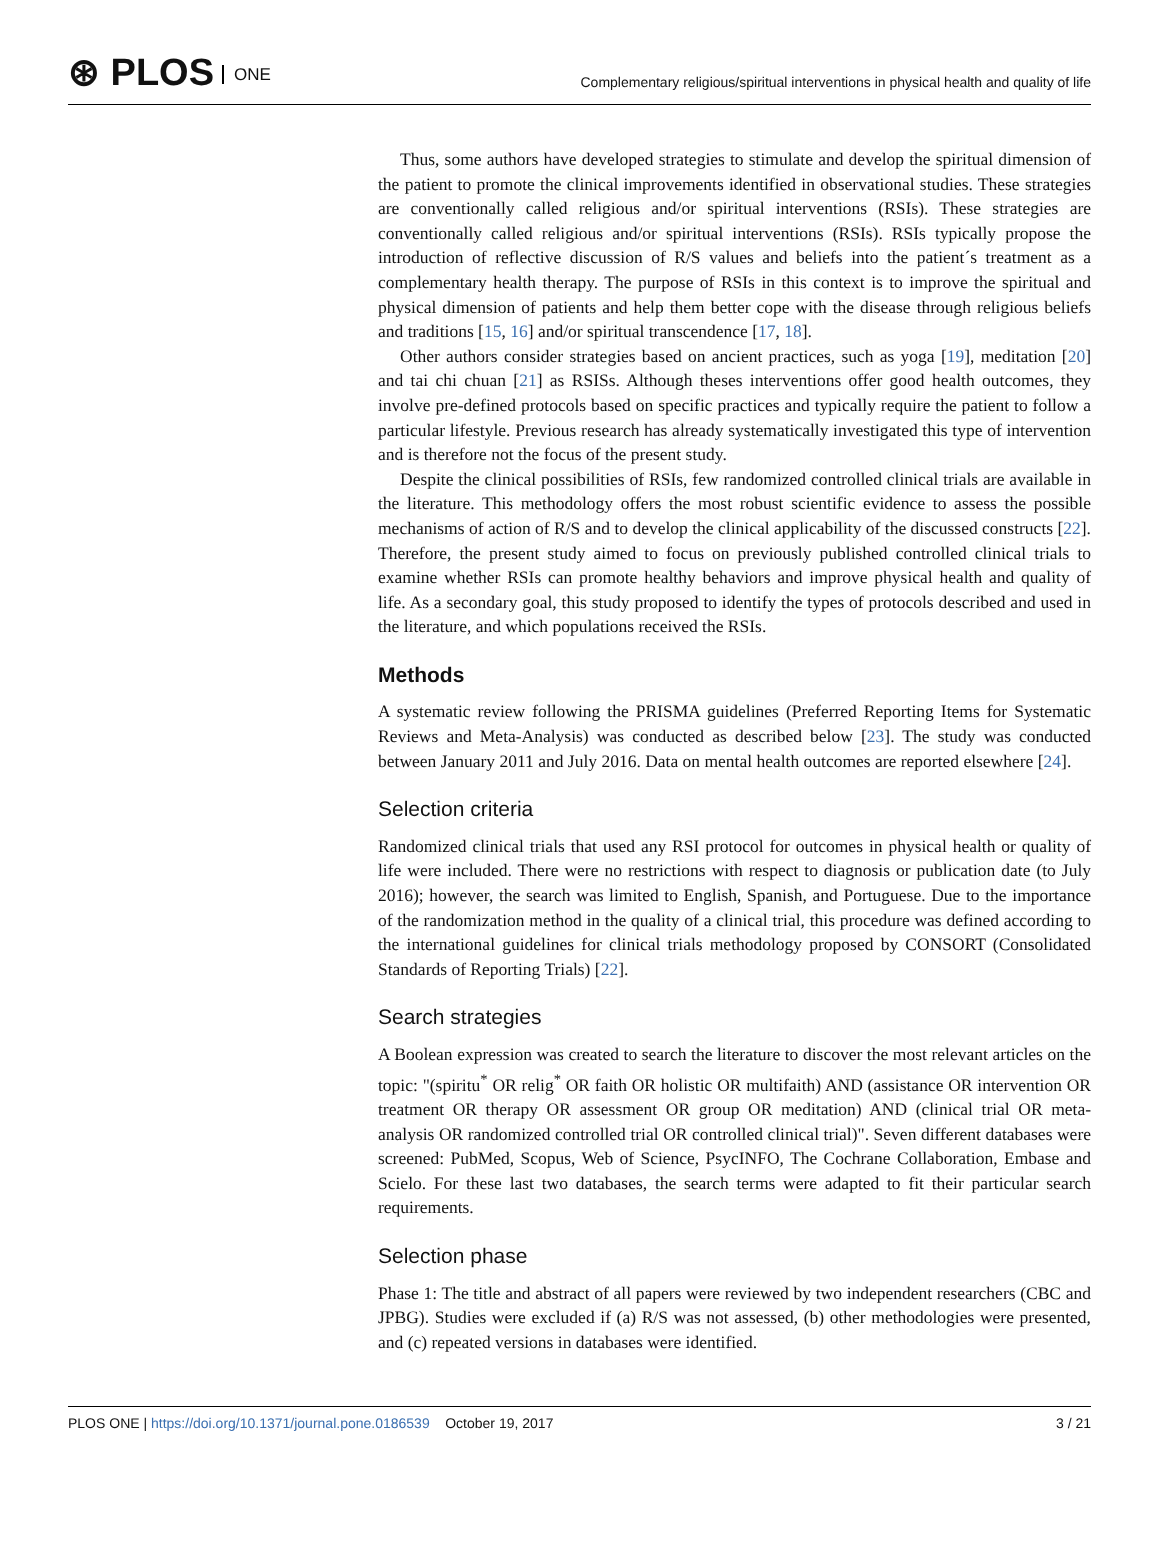⊛ PLOS ONE
Complementary religious/spiritual interventions in physical health and quality of life
Thus, some authors have developed strategies to stimulate and develop the spiritual dimension of the patient to promote the clinical improvements identified in observational studies. These strategies are conventionally called religious and/or spiritual interventions (RSIs). These strategies are conventionally called religious and/or spiritual interventions (RSIs). RSIs typically propose the introduction of reflective discussion of R/S values and beliefs into the patient´s treatment as a complementary health therapy. The purpose of RSIs in this context is to improve the spiritual and physical dimension of patients and help them better cope with the disease through religious beliefs and traditions [15, 16] and/or spiritual transcendence [17, 18].
Other authors consider strategies based on ancient practices, such as yoga [19], meditation [20] and tai chi chuan [21] as RSISs. Although theses interventions offer good health outcomes, they involve pre-defined protocols based on specific practices and typically require the patient to follow a particular lifestyle. Previous research has already systematically investigated this type of intervention and is therefore not the focus of the present study.
Despite the clinical possibilities of RSIs, few randomized controlled clinical trials are available in the literature. This methodology offers the most robust scientific evidence to assess the possible mechanisms of action of R/S and to develop the clinical applicability of the discussed constructs [22]. Therefore, the present study aimed to focus on previously published controlled clinical trials to examine whether RSIs can promote healthy behaviors and improve physical health and quality of life. As a secondary goal, this study proposed to identify the types of protocols described and used in the literature, and which populations received the RSIs.
Methods
A systematic review following the PRISMA guidelines (Preferred Reporting Items for Systematic Reviews and Meta-Analysis) was conducted as described below [23]. The study was conducted between January 2011 and July 2016. Data on mental health outcomes are reported elsewhere [24].
Selection criteria
Randomized clinical trials that used any RSI protocol for outcomes in physical health or quality of life were included. There were no restrictions with respect to diagnosis or publication date (to July 2016); however, the search was limited to English, Spanish, and Portuguese. Due to the importance of the randomization method in the quality of a clinical trial, this procedure was defined according to the international guidelines for clinical trials methodology proposed by CONSORT (Consolidated Standards of Reporting Trials) [22].
Search strategies
A Boolean expression was created to search the literature to discover the most relevant articles on the topic: "(spiritu<sup>*</sup> OR relig<sup>*</sup> OR faith OR holistic OR multifaith) AND (assistance OR intervention OR treatment OR therapy OR assessment OR group OR meditation) AND (clinical trial OR meta-analysis OR randomized controlled trial OR controlled clinical trial)". Seven different databases were screened: PubMed, Scopus, Web of Science, PsycINFO, The Cochrane Collaboration, Embase and Scielo. For these last two databases, the search terms were adapted to fit their particular search requirements.
Selection phase
Phase 1: The title and abstract of all papers were reviewed by two independent researchers (CBC and JPBG). Studies were excluded if (a) R/S was not assessed, (b) other methodologies were presented, and (c) repeated versions in databases were identified.
PLOS ONE | https://doi.org/10.1371/journal.pone.0186539 October 19, 2017
3 / 21